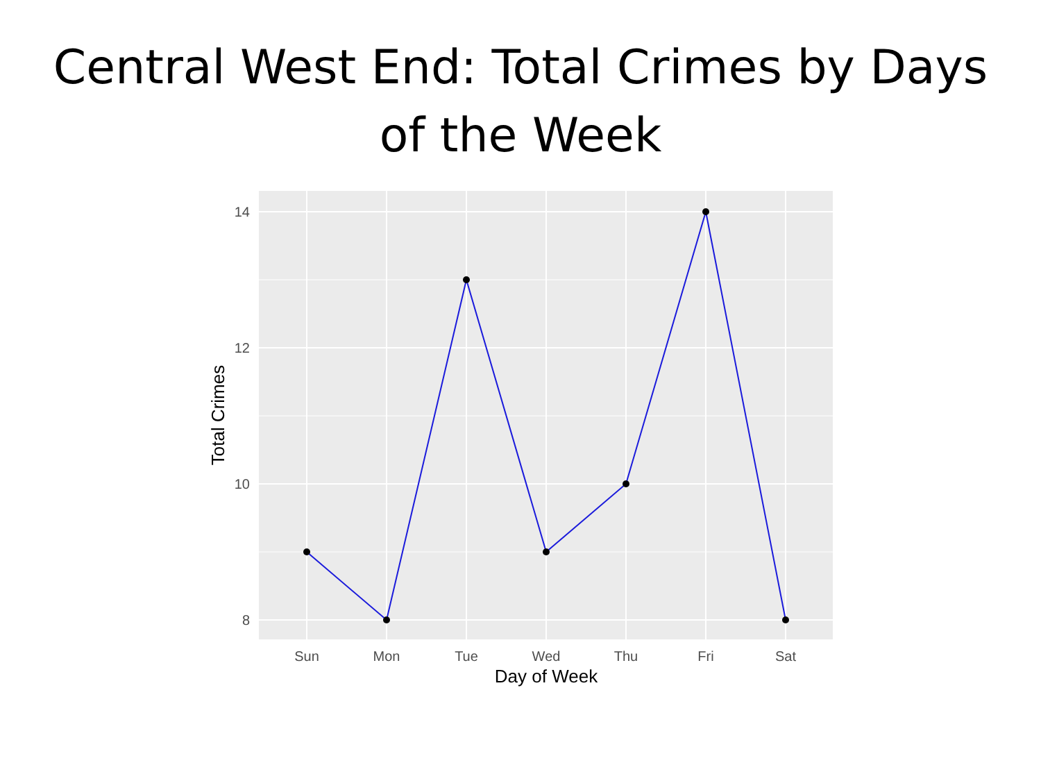Central West End: Total Crimes by Days
of the Week
14
12
10
8
Sun
Mon
Tue
Wed
Thu
Fri
Sat
Day of Week
Total Crimes